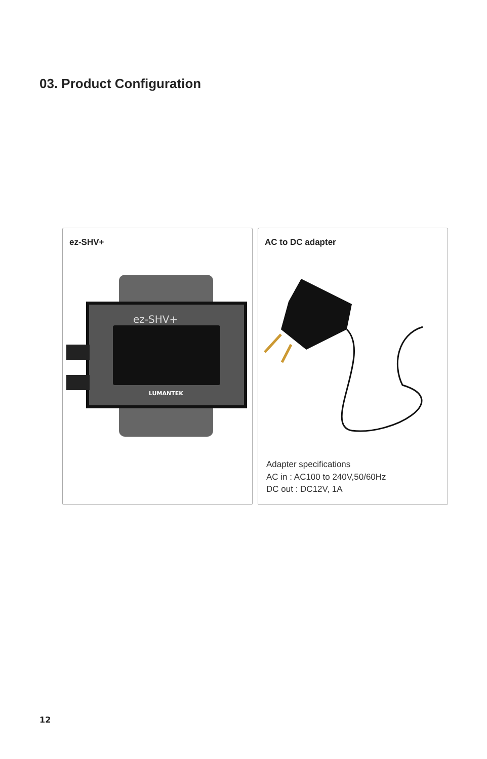03. Product Configuration
ez-SHV+
ez-SHV+
LUMANTEK
AC to DC adapter
Adapter specifications
AC in : AC100 to 240V,50/60Hz
DC out : DC12V, 1A
12